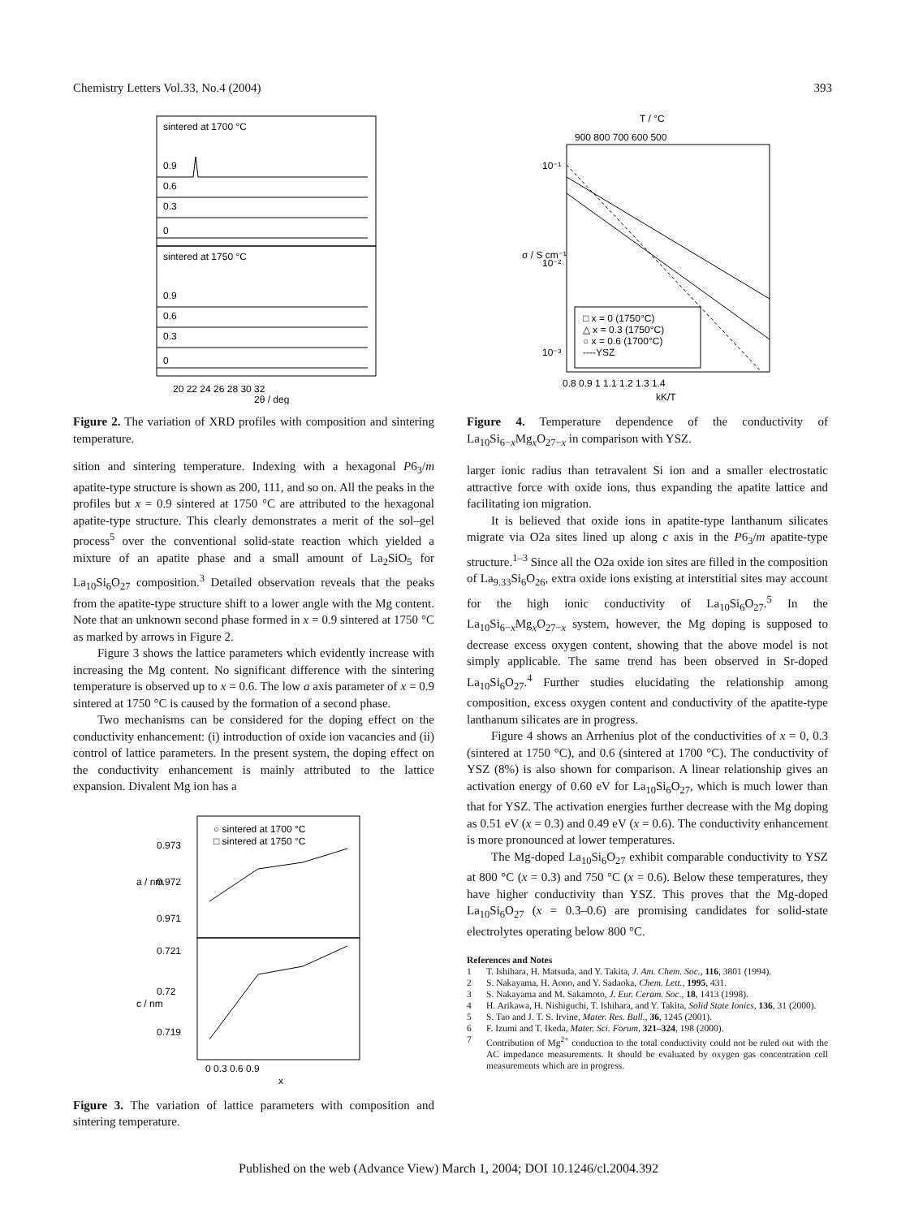Chemistry Letters Vol.33, No.4 (2004) 393
sintered at 1700 °C
sintered at 1750 °C
0.9
0.6
0.3
0
0.9
0.6
0.3
0
20 22 24 26 28 30 32
2θ / deg
Figure 2. The variation of XRD profiles with composition and sintering temperature.
sition and sintering temperature. Indexing with a hexagonal P6<sub>3</sub>/m apatite-type structure is shown as 200, 111, and so on. All the peaks in the profiles but x = 0.9 sintered at 1750 °C are attributed to the hexagonal apatite-type structure. This clearly demonstrates a merit of the sol–gel process<sup>5</sup> over the conventional solid-state reaction which yielded a mixture of an apatite phase and a small amount of La<sub>2</sub>SiO<sub>5</sub> for La<sub>10</sub>Si<sub>6</sub>O<sub>27</sub> composition.<sup>3</sup> Detailed observation reveals that the peaks from the apatite-type structure shift to a lower angle with the Mg content. Note that an unknown second phase formed in x = 0.9 sintered at 1750 °C as marked by arrows in Figure 2.
Figure 3 shows the lattice parameters which evidently increase with increasing the Mg content. No significant difference with the sintering temperature is observed up to x = 0.6. The low a axis parameter of x = 0.9 sintered at 1750 °C is caused by the formation of a second phase.
Two mechanisms can be considered for the doping effect on the conductivity enhancement: (i) introduction of oxide ion vacancies and (ii) control of lattice parameters. In the present system, the doping effect on the conductivity enhancement is mainly attributed to the lattice expansion. Divalent Mg ion has a
○ sintered at 1700 °C
□ sintered at 1750 °C
0.973
0.972
0.971
0.721
0.72
0.719
a / nm
c / nm
0 0.3 0.6 0.9
x
Figure 3. The variation of lattice parameters with composition and sintering temperature.
T / °C
900 800 700 600 500
10⁻¹
10⁻²
10⁻³
σ / S cm⁻¹
□ x = 0 (1750°C)
△ x = 0.3 (1750°C)
○ x = 0.6 (1700°C)
----YSZ
0.8 0.9 1 1.1 1.2 1.3 1.4
kK/T
Figure 4. Temperature dependence of the conductivity of La<sub>10</sub>Si<sub>6−x</sub>Mg<sub>x</sub>O<sub>27−x</sub> in comparison with YSZ.
larger ionic radius than tetravalent Si ion and a smaller electrostatic attractive force with oxide ions, thus expanding the apatite lattice and facilitating ion migration.
It is believed that oxide ions in apatite-type lanthanum silicates migrate via O2a sites lined up along c axis in the P6<sub>3</sub>/m apatite-type structure.<sup>1–3</sup> Since all the O2a oxide ion sites are filled in the composition of La<sub>9.33</sub>Si<sub>6</sub>O<sub>26</sub>, extra oxide ions existing at interstitial sites may account for the high ionic conductivity of La<sub>10</sub>Si<sub>6</sub>O<sub>27</sub>.<sup>5</sup> In the La<sub>10</sub>Si<sub>6−x</sub>Mg<sub>x</sub>O<sub>27−x</sub> system, however, the Mg doping is supposed to decrease excess oxygen content, showing that the above model is not simply applicable. The same trend has been observed in Sr-doped La<sub>10</sub>Si<sub>6</sub>O<sub>27</sub>.<sup>4</sup> Further studies elucidating the relationship among composition, excess oxygen content and conductivity of the apatite-type lanthanum silicates are in progress.
Figure 4 shows an Arrhenius plot of the conductivities of x = 0, 0.3 (sintered at 1750 °C), and 0.6 (sintered at 1700 °C). The conductivity of YSZ (8%) is also shown for comparison. A linear relationship gives an activation energy of 0.60 eV for La<sub>10</sub>Si<sub>6</sub>O<sub>27</sub>, which is much lower than that for YSZ. The activation energies further decrease with the Mg doping as 0.51 eV (x = 0.3) and 0.49 eV (x = 0.6). The conductivity enhancement is more pronounced at lower temperatures.
The Mg-doped La<sub>10</sub>Si<sub>6</sub>O<sub>27</sub> exhibit comparable conductivity to YSZ at 800 °C (x = 0.3) and 750 °C (x = 0.6). Below these temperatures, they have higher conductivity than YSZ. This proves that the Mg-doped La<sub>10</sub>Si<sub>6</sub>O<sub>27</sub> (x = 0.3–0.6) are promising candidates for solid-state electrolytes operating below 800 °C.
References and Notes
1 T. Ishihara, H. Matsuda, and Y. Takita, J. Am. Chem. Soc., 116, 3801 (1994).
2 S. Nakayama, H. Aono, and Y. Sadaoka, Chem. Lett., 1995, 431.
3 S. Nakayama and M. Sakamoto, J. Eur. Ceram. Soc., 18, 1413 (1998).
4 H. Arikawa, H. Nishiguchi, T. Ishihara, and Y. Takita, Solid State Ionics, 136, 31 (2000).
5 S. Tao and J. T. S. Irvine, Mater. Res. Bull., 36, 1245 (2001).
6 F. Izumi and T. Ikeda, Mater. Sci. Forum, 321–324, 198 (2000).
7 Contribution of Mg<sup>2+</sup> conduction to the total conductivity could not be ruled out with the AC impedance measurements. It should be evaluated by oxygen gas concentration cell measurements which are in progress.
Published on the web (Advance View) March 1, 2004; DOI 10.1246/cl.2004.392